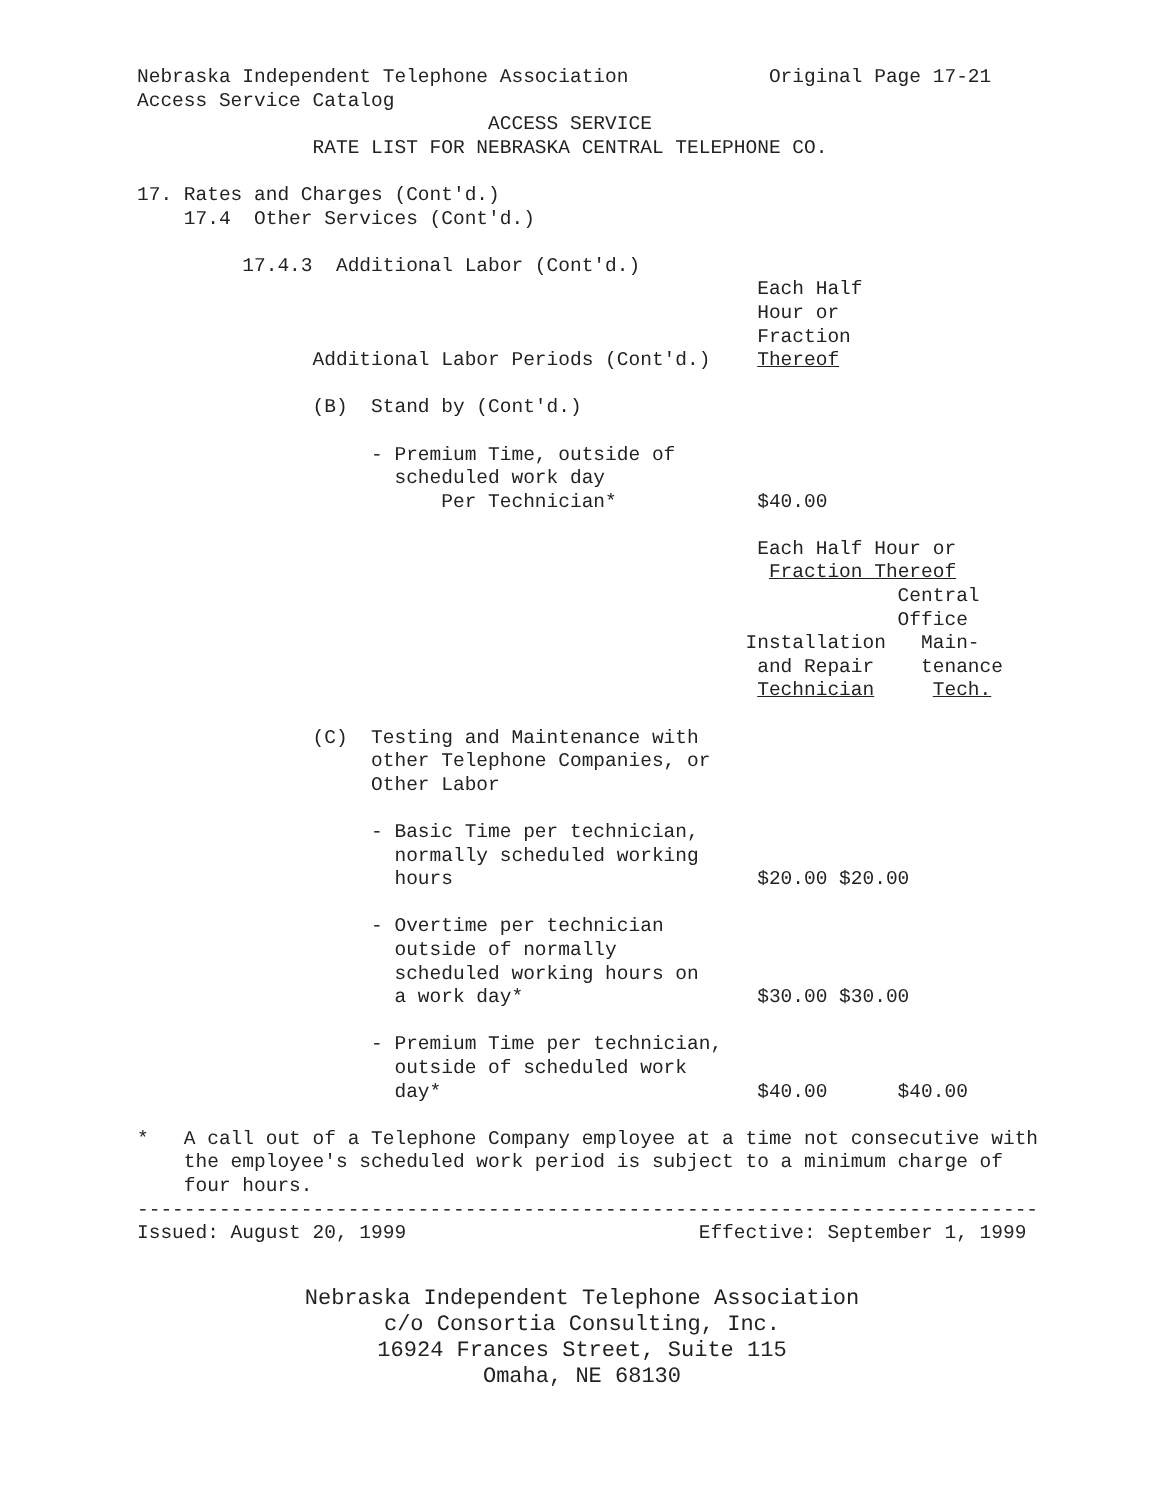Nebraska Independent Telephone Association            Original Page 17-21
Access Service Catalog
                              ACCESS SERVICE
               RATE LIST FOR NEBRASKA CENTRAL TELEPHONE CO.

17. Rates and Charges (Cont'd.)
    17.4  Other Services (Cont'd.)

         17.4.3  Additional Labor (Cont'd.)
                                                     Each Half
                                                     Hour or
                                                     Fraction
               Additional Labor Periods (Cont'd.)    Thereof

               (B)  Stand by (Cont'd.)

                    - Premium Time, outside of
                      scheduled work day
                          Per Technician*            $40.00

                                                     Each Half Hour or
                                                      Fraction Thereof
                                                                 Central
                                                                 Office
                                                    Installation   Main-
                                                     and Repair    tenance
                                                     Technician     Tech.

               (C)  Testing and Maintenance with
                    other Telephone Companies, or
                    Other Labor

                    - Basic Time per technician,
                      normally scheduled working
                      hours                          $20.00 $20.00

                    - Overtime per technician
                      outside of normally
                      scheduled working hours on
                      a work day*                    $30.00 $30.00

                    - Premium Time per technician,
                      outside of scheduled work
                      day*                           $40.00      $40.00

*   A call out of a Telephone Company employee at a time not consecutive with
    the employee's scheduled work period is subject to a minimum charge of
    four hours.
-----------------------------------------------------------------------------
Issued: August 20, 1999                         Effective: September 1, 1999
Nebraska Independent Telephone Association
c/o Consortia Consulting, Inc.
16924 Frances Street, Suite 115
Omaha, NE 68130